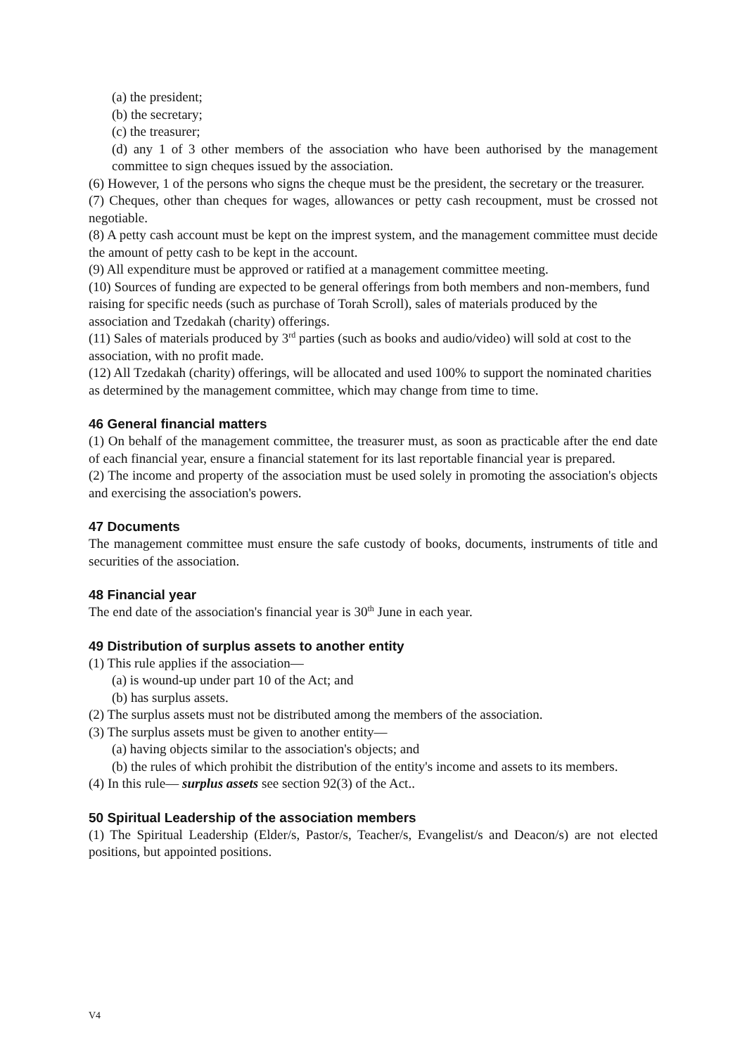(a) the president;
(b) the secretary;
(c) the treasurer;
(d) any 1 of 3 other members of the association who have been authorised by the management committee to sign cheques issued by the association.
(6) However, 1 of the persons who signs the cheque must be the president, the secretary or the treasurer.
(7) Cheques, other than cheques for wages, allowances or petty cash recoupment, must be crossed not negotiable.
(8) A petty cash account must be kept on the imprest system, and the management committee must decide the amount of petty cash to be kept in the account.
(9) All expenditure must be approved or ratified at a management committee meeting.
(10) Sources of funding are expected to be general offerings from both members and non-members, fund raising for specific needs (such as purchase of Torah Scroll), sales of materials produced by the association and Tzedakah (charity) offerings.
(11) Sales of materials produced by 3<sup>rd</sup> parties (such as books and audio/video) will sold at cost to the association, with no profit made.
(12) All Tzedakah (charity) offerings, will be allocated and used 100% to support the nominated charities as determined by the management committee, which may change from time to time.
46 General financial matters
(1) On behalf of the management committee, the treasurer must, as soon as practicable after the end date of each financial year, ensure a financial statement for its last reportable financial year is prepared.
(2) The income and property of the association must be used solely in promoting the association's objects and exercising the association's powers.
47 Documents
The management committee must ensure the safe custody of books, documents, instruments of title and securities of the association.
48 Financial year
The end date of the association's financial year is 30<sup>th</sup> June in each year.
49 Distribution of surplus assets to another entity
(1) This rule applies if the association—
(a) is wound-up under part 10 of the Act; and
(b) has surplus assets.
(2) The surplus assets must not be distributed among the members of the association.
(3) The surplus assets must be given to another entity—
(a) having objects similar to the association's objects; and
(b) the rules of which prohibit the distribution of the entity's income and assets to its members.
(4) In this rule— surplus assets see section 92(3) of the Act..
50 Spiritual Leadership of the association members
(1) The Spiritual Leadership (Elder/s, Pastor/s, Teacher/s, Evangelist/s and Deacon/s) are not elected positions, but appointed positions.
V4